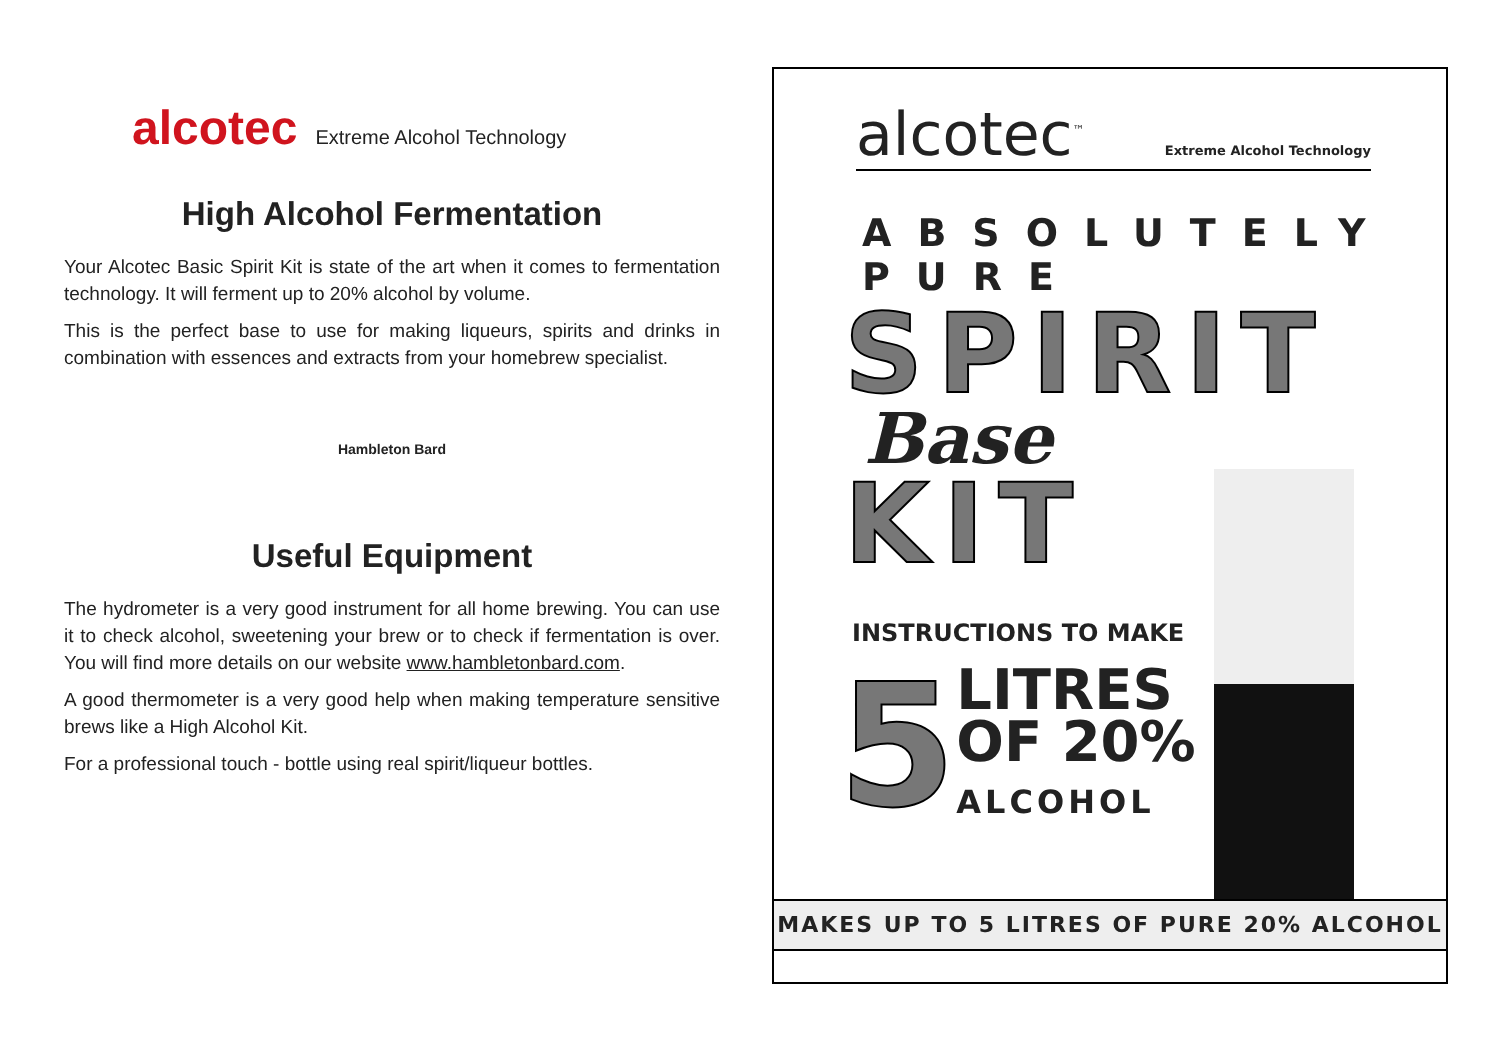alcotec Extreme Alcohol Technology
High Alcohol Fermentation
Your Alcotec Basic Spirit Kit is state of the art when it comes to fermentation technology. It will ferment up to 20% alcohol by volume.
This is the perfect base to use for making liqueurs, spirits and drinks in combination with essences and extracts from your homebrew specialist.
Hambleton Bard
Useful Equipment
The hydrometer is a very good instrument for all home brewing. You can use it to check alcohol, sweetening your brew or to check if fermentation is over. You will find more details on our website www.hambletonbard.com.
A good thermometer is a very good help when making temperature sensitive brews like a High Alcohol Kit.
For a professional touch - bottle using real spirit/liqueur bottles.
alcotec<sup>™</sup> Extreme Alcohol Technology
ABSOLUTELY PURE
SPIRIT
Base
KIT
INSTRUCTIONS TO MAKE
5
LITRES
OF 20%
ALCOHOL
MAKES UP TO 5 LITRES OF PURE 20% ALCOHOL